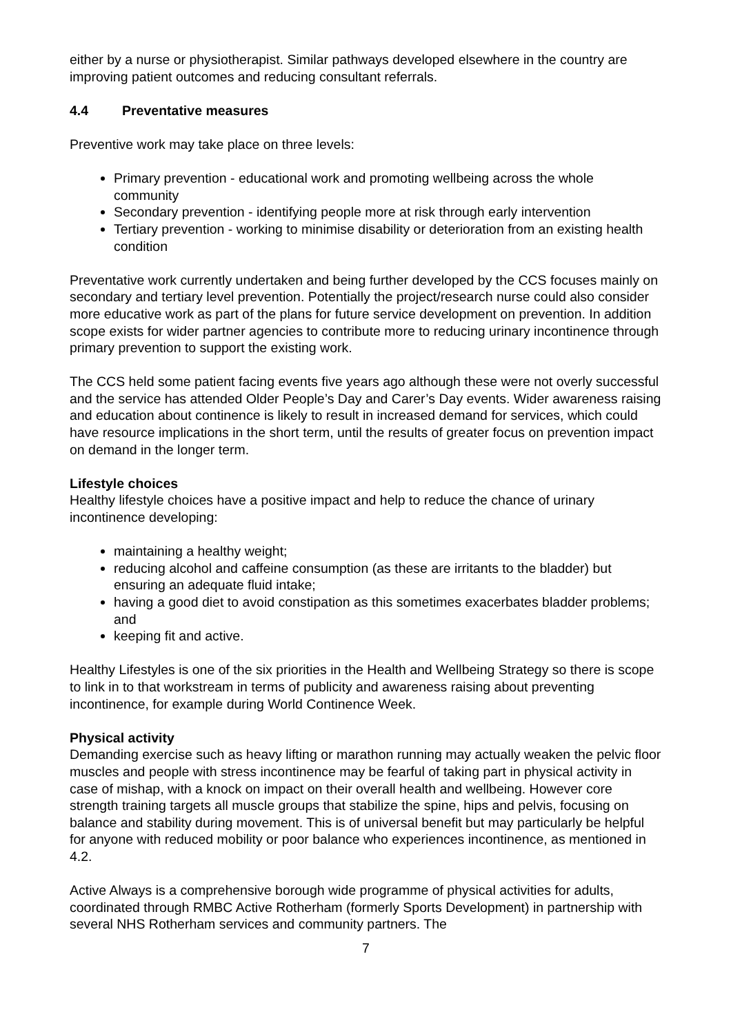either by a nurse or physiotherapist. Similar pathways developed elsewhere in the country are improving patient outcomes and reducing consultant referrals.
4.4 Preventative measures
Preventive work may take place on three levels:
Primary prevention - educational work and promoting wellbeing across the whole community
Secondary prevention - identifying people more at risk through early intervention
Tertiary prevention - working to minimise disability or deterioration from an existing health condition
Preventative work currently undertaken and being further developed by the CCS focuses mainly on secondary and tertiary level prevention. Potentially the project/research nurse could also consider more educative work as part of the plans for future service development on prevention. In addition scope exists for wider partner agencies to contribute more to reducing urinary incontinence through primary prevention to support the existing work.
The CCS held some patient facing events five years ago although these were not overly successful and the service has attended Older People’s Day and Carer’s Day events. Wider awareness raising and education about continence is likely to result in increased demand for services, which could have resource implications in the short term, until the results of greater focus on prevention impact on demand in the longer term.
Lifestyle choices
Healthy lifestyle choices have a positive impact and help to reduce the chance of urinary incontinence developing:
maintaining a healthy weight;
reducing alcohol and caffeine consumption (as these are irritants to the bladder) but ensuring an adequate fluid intake;
having a good diet to avoid constipation as this sometimes exacerbates bladder problems; and
keeping fit and active.
Healthy Lifestyles is one of the six priorities in the Health and Wellbeing Strategy so there is scope to link in to that workstream in terms of publicity and awareness raising about preventing incontinence, for example during World Continence Week.
Physical activity
Demanding exercise such as heavy lifting or marathon running may actually weaken the pelvic floor muscles and people with stress incontinence may be fearful of taking part in physical activity in case of mishap, with a knock on impact on their overall health and wellbeing. However core strength training targets all muscle groups that stabilize the spine, hips and pelvis, focusing on balance and stability during movement. This is of universal benefit but may particularly be helpful for anyone with reduced mobility or poor balance who experiences incontinence, as mentioned in 4.2.
Active Always is a comprehensive borough wide programme of physical activities for adults, coordinated through RMBC Active Rotherham (formerly Sports Development) in partnership with several NHS Rotherham services and community partners. The
7